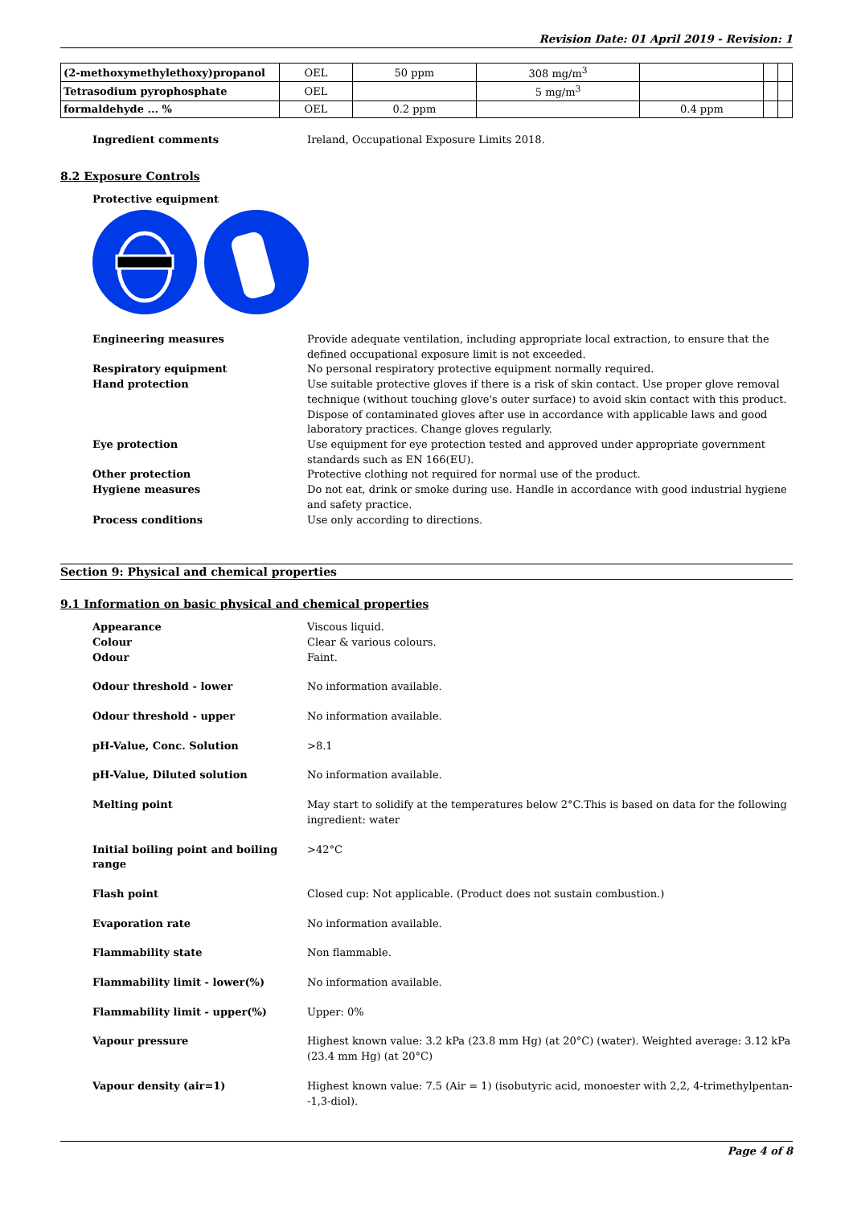Revision Date: 01 April 2019 - Revision: 1
| (2-methoxymethylethoxy)propanol | OEL | 50 ppm | 308 mg/m<sup>3</sup> | | | |
| Tetrasodium pyrophosphate | OEL | | 5 mg/m<sup>3</sup> | | | |
| formaldehyde ... % | OEL | 0.2 ppm | | 0.4 ppm | | |
Ingredient comments Ireland, Occupational Exposure Limits 2018.
8.2 Exposure Controls
Protective equipment
Engineering measures Provide adequate ventilation, including appropriate local extraction, to ensure that the defined occupational exposure limit is not exceeded.
Respiratory equipment No personal respiratory protective equipment normally required.
Hand protection Use suitable protective gloves if there is a risk of skin contact. Use proper glove removal technique (without touching glove's outer surface) to avoid skin contact with this product. Dispose of contaminated gloves after use in accordance with applicable laws and good laboratory practices. Change gloves regularly.
Eye protection Use equipment for eye protection tested and approved under appropriate government standards such as EN 166(EU).
Other protection Protective clothing not required for normal use of the product.
Hygiene measures Do not eat, drink or smoke during use. Handle in accordance with good industrial hygiene and safety practice.
Process conditions Use only according to directions.
Section 9: Physical and chemical properties
9.1 Information on basic physical and chemical properties
Appearance Viscous liquid.
Colour Clear & various colours.
Odour Faint.
Odour threshold - lower No information available.
Odour threshold - upper No information available.
pH-Value, Conc. Solution >8.1
pH-Value, Diluted solution No information available.
Melting point May start to solidify at the temperatures below 2°C.This is based on data for the following ingredient: water
Initial boiling point and boiling range
>42°C
Flash point Closed cup: Not applicable. (Product does not sustain combustion.)
Evaporation rate No information available.
Flammability state Non flammable.
Flammability limit - lower(%) No information available.
Flammability limit - upper(%) Upper: 0%
Vapour pressure Highest known value: 3.2 kPa (23.8 mm Hg) (at 20°C) (water). Weighted average: 3.12 kPa (23.4 mm Hg) (at 20°C)
Vapour density (air=1) Highest known value: 7.5 (Air = 1) (isobutyric acid, monoester with 2,2, 4-trimethylpentan--1,3-diol).
Page 4 of 8